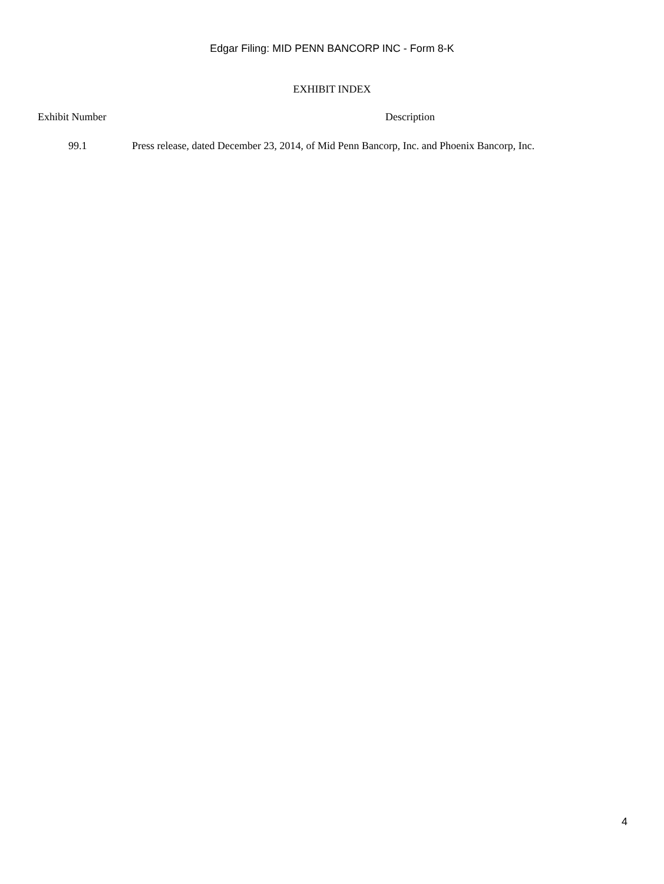Edgar Filing: MID PENN BANCORP INC - Form 8-K
EXHIBIT INDEX
| Exhibit Number | Description |
| --- | --- |
| 99.1 | Press release, dated December 23, 2014, of Mid Penn Bancorp, Inc. and Phoenix Bancorp, Inc. |
4